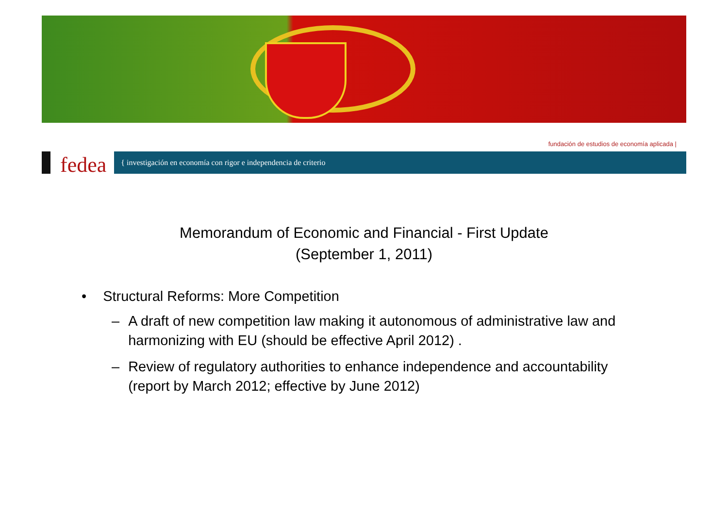fundación de estudios de economía aplicada |
fedea { investigación en economía con rigor e independencia de criterio
Memorandum of Economic and Financial - First Update
(September 1, 2011)
• Structural Reforms: More Competition
– A draft of new competition law making it autonomous of administrative law and harmonizing with EU (should be effective April 2012) .
– Review of regulatory authorities to enhance independence and accountability (report by March 2012; effective by June 2012)